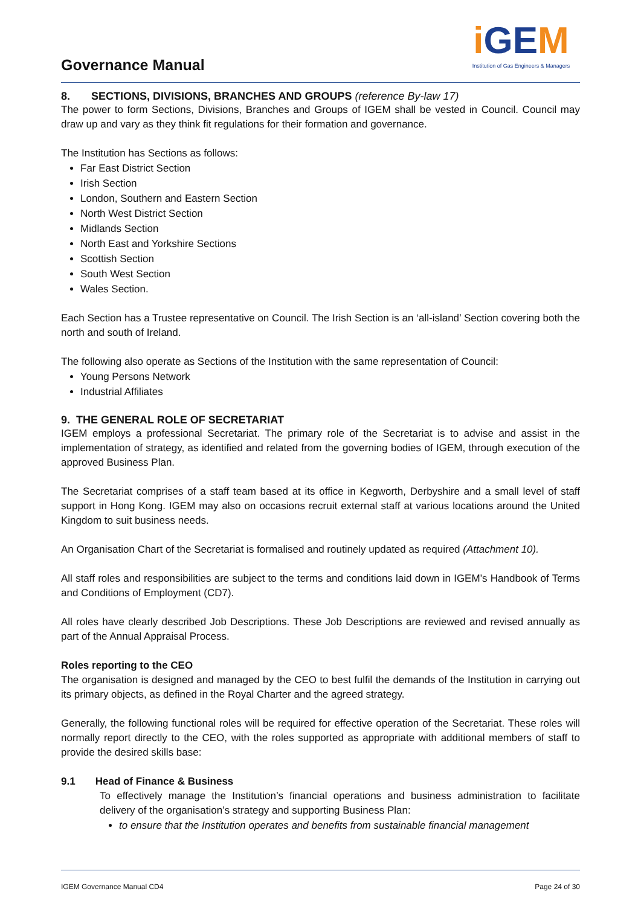Governance Manual
i GEM
Institution of Gas Engineers & Managers
8. SECTIONS, DIVISIONS, BRANCHES AND GROUPS (reference By-law 17)
The power to form Sections, Divisions, Branches and Groups of IGEM shall be vested in Council. Council may draw up and vary as they think fit regulations for their formation and governance.
The Institution has Sections as follows:
Far East District Section
Irish Section
London, Southern and Eastern Section
North West District Section
Midlands Section
North East and Yorkshire Sections
Scottish Section
South West Section
Wales Section.
Each Section has a Trustee representative on Council. The Irish Section is an ‘all-island’ Section covering both the north and south of Ireland.
The following also operate as Sections of the Institution with the same representation of Council:
Young Persons Network
Industrial Affiliates
9. THE GENERAL ROLE OF SECRETARIAT
IGEM employs a professional Secretariat. The primary role of the Secretariat is to advise and assist in the implementation of strategy, as identified and related from the governing bodies of IGEM, through execution of the approved Business Plan.
The Secretariat comprises of a staff team based at its office in Kegworth, Derbyshire and a small level of staff support in Hong Kong. IGEM may also on occasions recruit external staff at various locations around the United Kingdom to suit business needs.
An Organisation Chart of the Secretariat is formalised and routinely updated as required (Attachment 10).
All staff roles and responsibilities are subject to the terms and conditions laid down in IGEM’s Handbook of Terms and Conditions of Employment (CD7).
All roles have clearly described Job Descriptions. These Job Descriptions are reviewed and revised annually as part of the Annual Appraisal Process.
Roles reporting to the CEO
The organisation is designed and managed by the CEO to best fulfil the demands of the Institution in carrying out its primary objects, as defined in the Royal Charter and the agreed strategy.
Generally, the following functional roles will be required for effective operation of the Secretariat. These roles will normally report directly to the CEO, with the roles supported as appropriate with additional members of staff to provide the desired skills base:
9.1 Head of Finance & Business
To effectively manage the Institution’s financial operations and business administration to facilitate delivery of the organisation’s strategy and supporting Business Plan:
to ensure that the Institution operates and benefits from sustainable financial management
IGEM Governance Manual CD4 Page 24 of 30